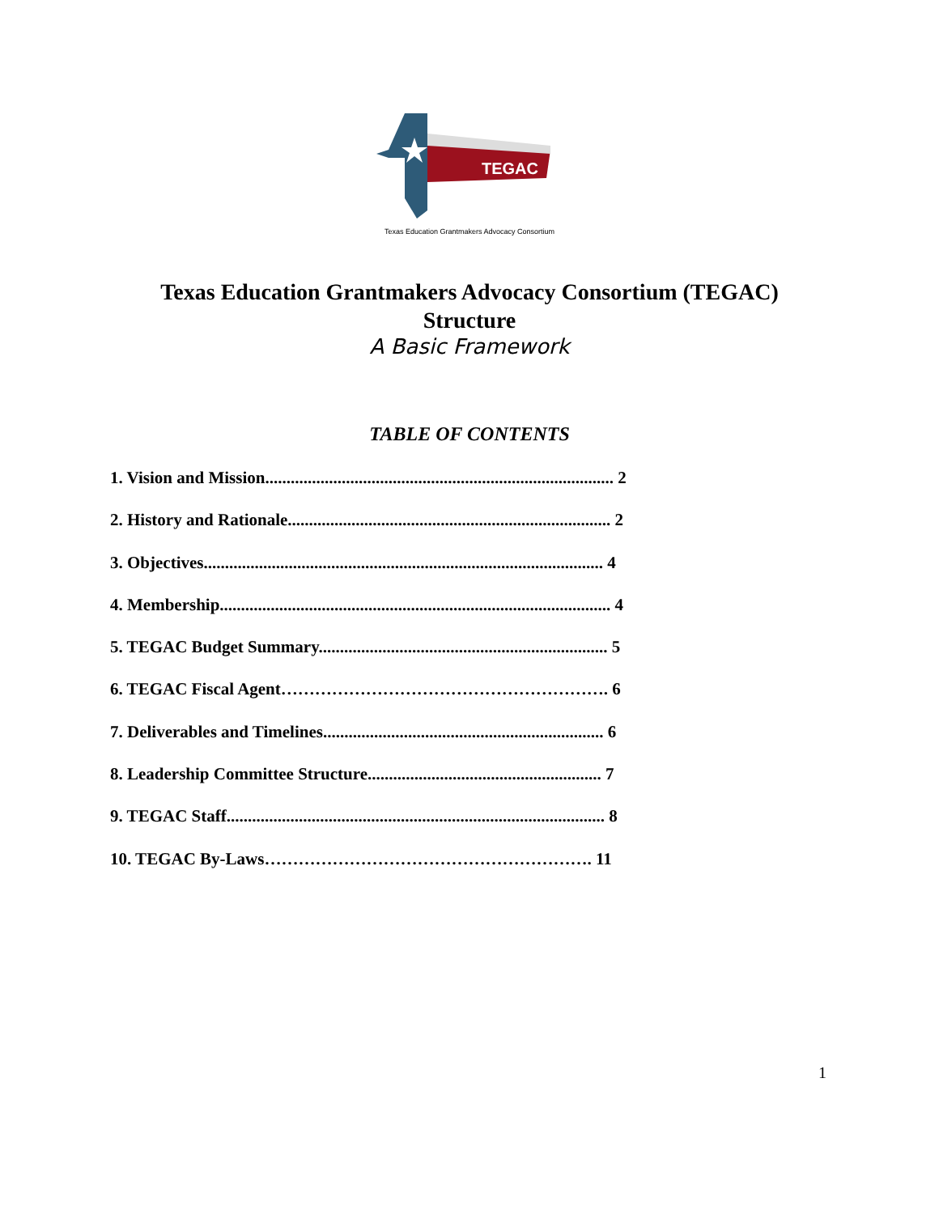TEGAC
Texas Education Grantmakers Advocacy Consortium
Texas Education Grantmakers Advocacy Consortium (TEGAC)
Structure
A Basic Framework
TABLE OF CONTENTS
1. Vision and Mission.................................................................................. 2
2. History and Rationale............................................................................ 2
3. Objectives.............................................................................................. 4
4. Membership............................................................................................ 4
5. TEGAC Budget Summary.................................................................... 5
6. TEGAC Fiscal Agent…………………………………………………. 6
7. Deliverables and Timelines.................................................................. 6
8. Leadership Committee Structure....................................................... 7
9. TEGAC Staff......................................................................................... 8
10. TEGAC By-Laws…………………………………………………. 11
1